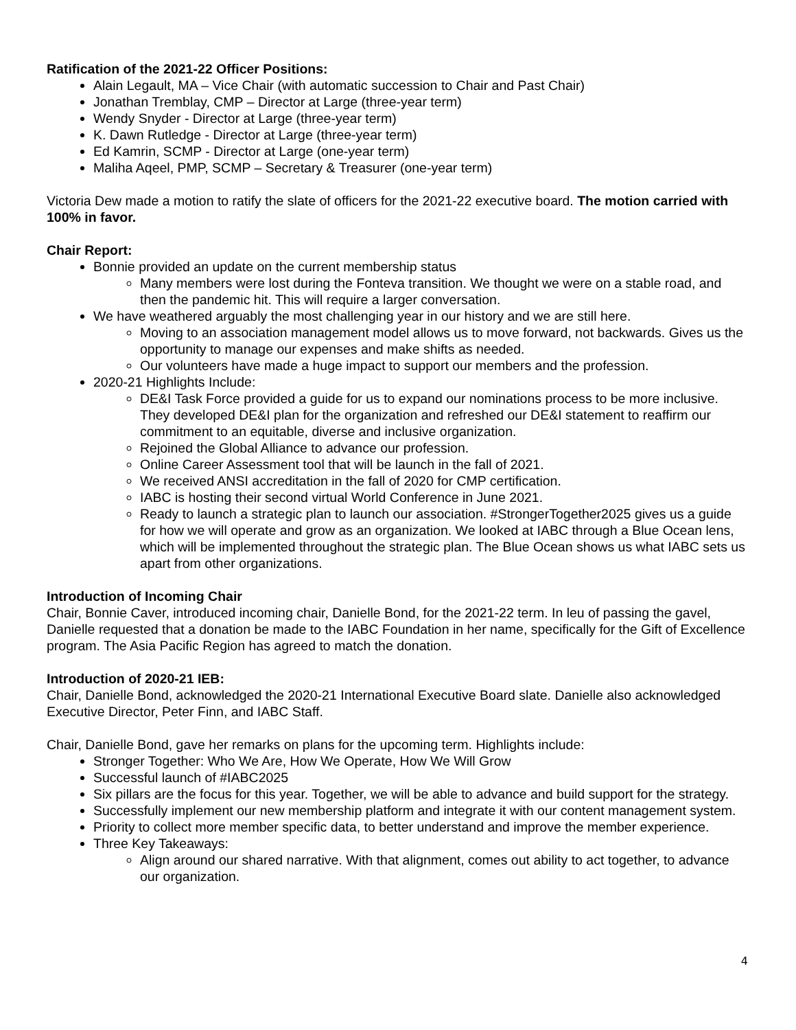Ratification of the 2021-22 Officer Positions:
Alain Legault, MA – Vice Chair (with automatic succession to Chair and Past Chair)
Jonathan Tremblay, CMP – Director at Large (three-year term)
Wendy Snyder - Director at Large (three-year term)
K. Dawn Rutledge - Director at Large (three-year term)
Ed Kamrin, SCMP - Director at Large (one-year term)
Maliha Aqeel, PMP, SCMP – Secretary & Treasurer (one-year term)
Victoria Dew made a motion to ratify the slate of officers for the 2021-22 executive board. The motion carried with 100% in favor.
Chair Report:
Bonnie provided an update on the current membership status
Many members were lost during the Fonteva transition. We thought we were on a stable road, and then the pandemic hit. This will require a larger conversation.
We have weathered arguably the most challenging year in our history and we are still here.
Moving to an association management model allows us to move forward, not backwards. Gives us the opportunity to manage our expenses and make shifts as needed.
Our volunteers have made a huge impact to support our members and the profession.
2020-21 Highlights Include:
DE&I Task Force provided a guide for us to expand our nominations process to be more inclusive. They developed DE&I plan for the organization and refreshed our DE&I statement to reaffirm our commitment to an equitable, diverse and inclusive organization.
Rejoined the Global Alliance to advance our profession.
Online Career Assessment tool that will be launch in the fall of 2021.
We received ANSI accreditation in the fall of 2020 for CMP certification.
IABC is hosting their second virtual World Conference in June 2021.
Ready to launch a strategic plan to launch our association. #StrongerTogether2025 gives us a guide for how we will operate and grow as an organization. We looked at IABC through a Blue Ocean lens, which will be implemented throughout the strategic plan. The Blue Ocean shows us what IABC sets us apart from other organizations.
Introduction of Incoming Chair
Chair, Bonnie Caver, introduced incoming chair, Danielle Bond, for the 2021-22 term. In leu of passing the gavel, Danielle requested that a donation be made to the IABC Foundation in her name, specifically for the Gift of Excellence program. The Asia Pacific Region has agreed to match the donation.
Introduction of 2020-21 IEB:
Chair, Danielle Bond, acknowledged the 2020-21 International Executive Board slate. Danielle also acknowledged Executive Director, Peter Finn, and IABC Staff.
Chair, Danielle Bond, gave her remarks on plans for the upcoming term. Highlights include:
Stronger Together: Who We Are, How We Operate, How We Will Grow
Successful launch of #IABC2025
Six pillars are the focus for this year. Together, we will be able to advance and build support for the strategy.
Successfully implement our new membership platform and integrate it with our content management system.
Priority to collect more member specific data, to better understand and improve the member experience.
Three Key Takeaways:
Align around our shared narrative. With that alignment, comes out ability to act together, to advance our organization.
4